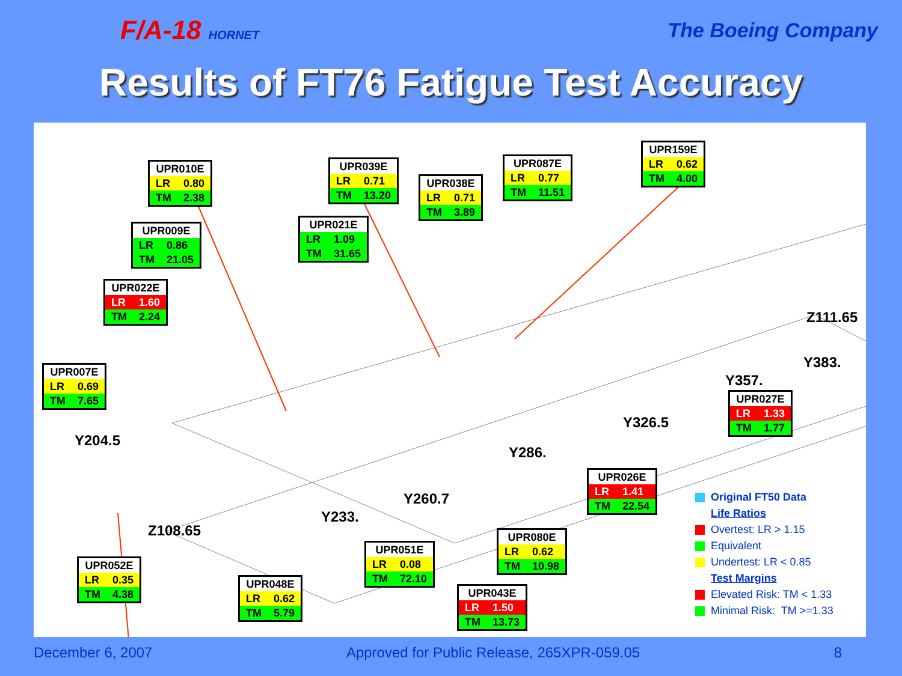F/A-18 HORNET
The Boeing Company
Results of FT76 Fatigue Test Accuracy
| UPR010E | |
| LR | 0.80 |
| TM | 2.38 |
| UPR039E | |
| LR | 0.71 |
| TM | 13.20 |
| UPR038E | |
| LR | 0.71 |
| TM | 3.89 |
| UPR087E | |
| LR | 0.77 |
| TM | 11.51 |
| UPR159E | |
| LR | 0.62 |
| TM | 4.00 |
| UPR009E | |
| LR | 0.86 |
| TM | 21.05 |
| UPR021E | |
| LR | 1.09 |
| TM | 31.65 |
| UPR022E | |
| LR | 1.60 |
| TM | 2.24 |
| UPR007E | |
| LR | 0.69 |
| TM | 7.65 |
Z111.65
Y383.
Y357.
| UPR027E | |
| LR | 1.33 |
| TM | 1.77 |
Y326.5
Y204.5
Y286.
| UPR026E | |
| LR | 1.41 |
| TM | 22.54 |
Y260.7
Y233.
Z108.65
Original FT50 Data
Life Ratios
Overtest: LR > 1.15
Equivalent
Undertest: LR < 0.85
Test Margins
Elevated Risk: TM < 1.33
Minimal Risk: TM >=1.33
| UPR080E | |
| LR | 0.62 |
| TM | 10.98 |
| UPR051E | |
| LR | 0.08 |
| TM | 72.10 |
| UPR052E | |
| LR | 0.35 |
| TM | 4.38 |
| UPR048E | |
| LR | 0.62 |
| TM | 5.79 |
| UPR043E | |
| LR | 1.50 |
| TM | 13.73 |
December 6, 2007 Approved for Public Release, 265XPR-059.05 8